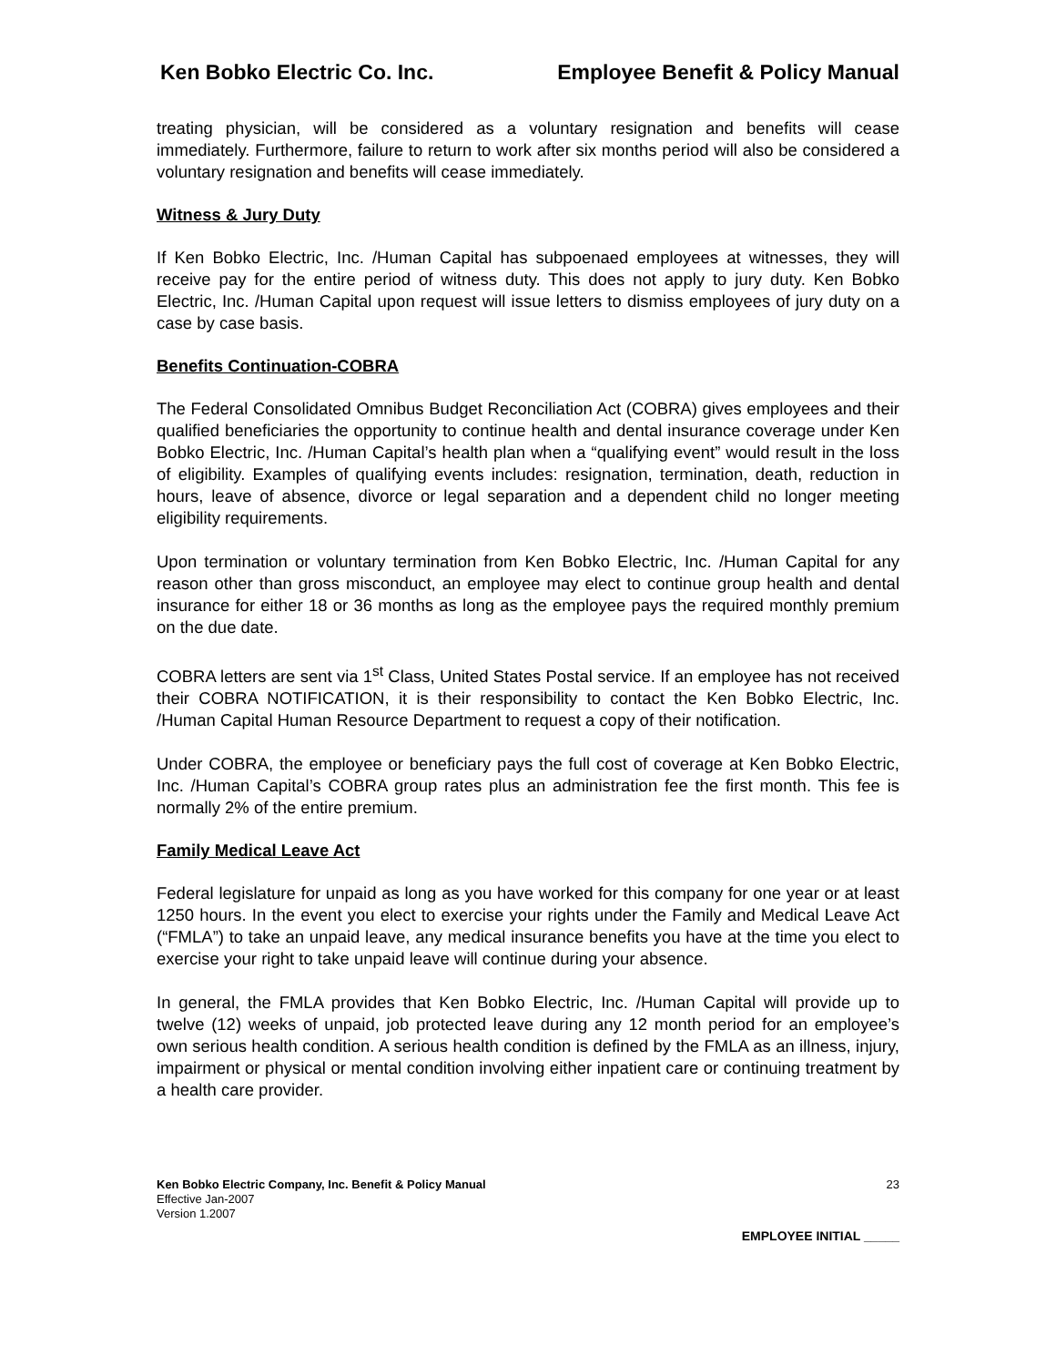Ken Bobko Electric Co. Inc. Employee Benefit & Policy Manual
treating physician, will be considered as a voluntary resignation and benefits will cease immediately. Furthermore, failure to return to work after six months period will also be considered a voluntary resignation and benefits will cease immediately.
Witness & Jury Duty
If Ken Bobko Electric, Inc. /Human Capital has subpoenaed employees at witnesses, they will receive pay for the entire period of witness duty. This does not apply to jury duty. Ken Bobko Electric, Inc. /Human Capital upon request will issue letters to dismiss employees of jury duty on a case by case basis.
Benefits Continuation-COBRA
The Federal Consolidated Omnibus Budget Reconciliation Act (COBRA) gives employees and their qualified beneficiaries the opportunity to continue health and dental insurance coverage under Ken Bobko Electric, Inc. /Human Capital’s health plan when a “qualifying event” would result in the loss of eligibility. Examples of qualifying events includes: resignation, termination, death, reduction in hours, leave of absence, divorce or legal separation and a dependent child no longer meeting eligibility requirements.
Upon termination or voluntary termination from Ken Bobko Electric, Inc. /Human Capital for any reason other than gross misconduct, an employee may elect to continue group health and dental insurance for either 18 or 36 months as long as the employee pays the required monthly premium on the due date.
COBRA letters are sent via 1<sup>st</sup> Class, United States Postal service. If an employee has not received their COBRA NOTIFICATION, it is their responsibility to contact the Ken Bobko Electric, Inc. /Human Capital Human Resource Department to request a copy of their notification.
Under COBRA, the employee or beneficiary pays the full cost of coverage at Ken Bobko Electric, Inc. /Human Capital’s COBRA group rates plus an administration fee the first month. This fee is normally 2% of the entire premium.
Family Medical Leave Act
Federal legislature for unpaid as long as you have worked for this company for one year or at least 1250 hours. In the event you elect to exercise your rights under the Family and Medical Leave Act (“FMLA”) to take an unpaid leave, any medical insurance benefits you have at the time you elect to exercise your right to take unpaid leave will continue during your absence.
In general, the FMLA provides that Ken Bobko Electric, Inc. /Human Capital will provide up to twelve (12) weeks of unpaid, job protected leave during any 12 month period for an employee’s own serious health condition. A serious health condition is defined by the FMLA as an illness, injury, impairment or physical or mental condition involving either inpatient care or continuing treatment by a health care provider.
Ken Bobko Electric Company, Inc. Benefit & Policy Manual
Effective Jan-2007
Version 1.2007
23
EMPLOYEE INITIAL _____